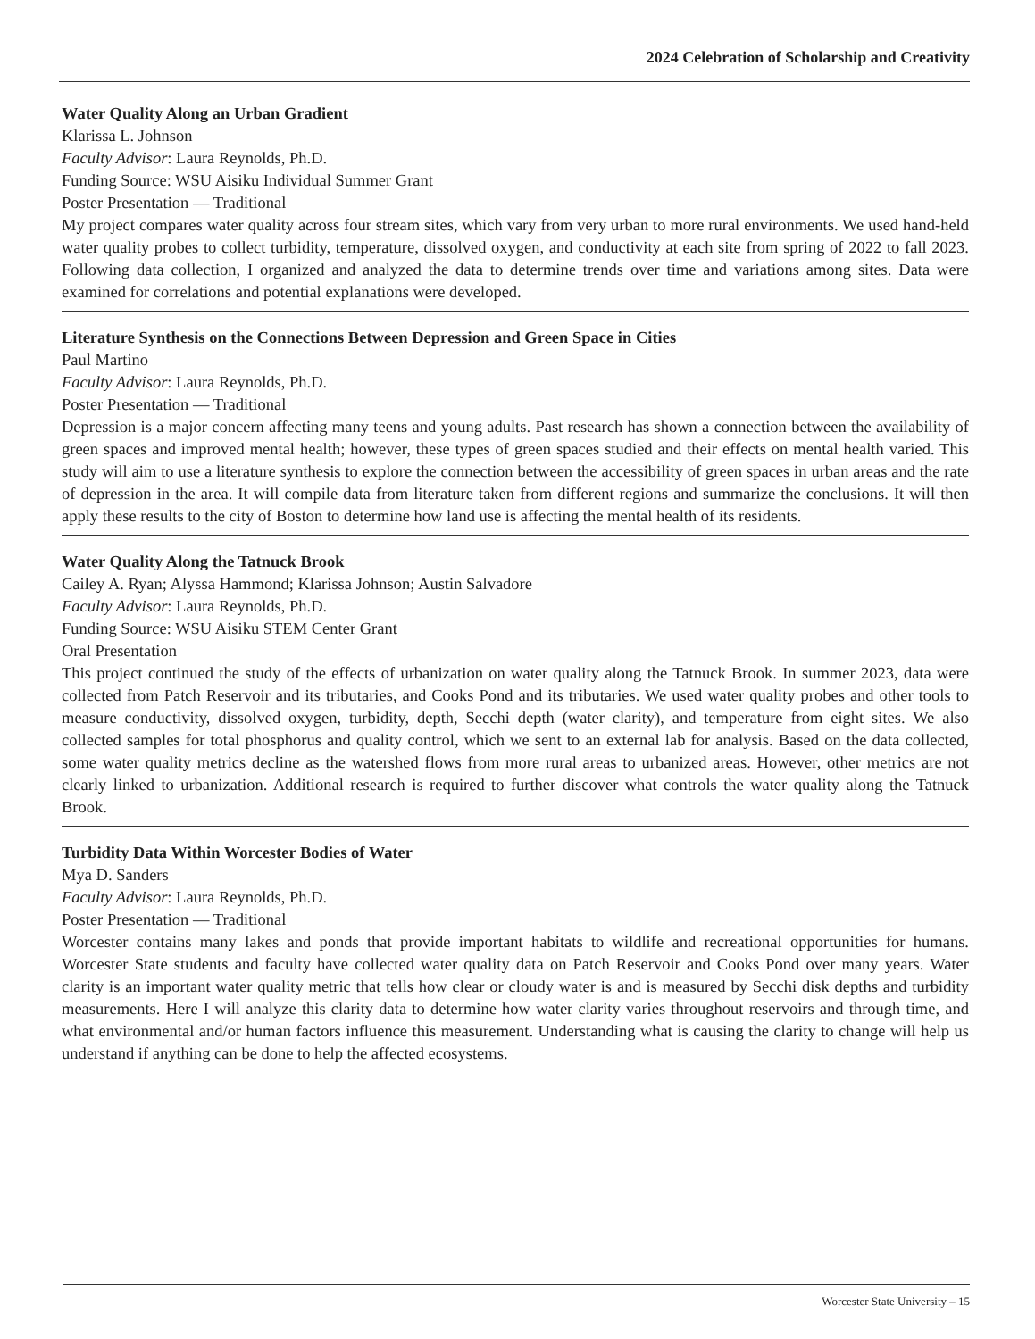2024 Celebration of Scholarship and Creativity
Water Quality Along an Urban Gradient
Klarissa L. Johnson
Faculty Advisor: Laura Reynolds, Ph.D.
Funding Source: WSU Aisiku Individual Summer Grant
Poster Presentation — Traditional
My project compares water quality across four stream sites, which vary from very urban to more rural environments. We used hand-held water quality probes to collect turbidity, temperature, dissolved oxygen, and conductivity at each site from spring of 2022 to fall 2023. Following data collection, I organized and analyzed the data to determine trends over time and variations among sites. Data were examined for correlations and potential explanations were developed.
Literature Synthesis on the Connections Between Depression and Green Space in Cities
Paul Martino
Faculty Advisor: Laura Reynolds, Ph.D.
Poster Presentation — Traditional
Depression is a major concern affecting many teens and young adults. Past research has shown a connection between the availability of green spaces and improved mental health; however, these types of green spaces studied and their effects on mental health varied. This study will aim to use a literature synthesis to explore the connection between the accessibility of green spaces in urban areas and the rate of depression in the area. It will compile data from literature taken from different regions and summarize the conclusions. It will then apply these results to the city of Boston to determine how land use is affecting the mental health of its residents.
Water Quality Along the Tatnuck Brook
Cailey A. Ryan; Alyssa Hammond; Klarissa Johnson; Austin Salvadore
Faculty Advisor: Laura Reynolds, Ph.D.
Funding Source: WSU Aisiku STEM Center Grant
Oral Presentation
This project continued the study of the effects of urbanization on water quality along the Tatnuck Brook. In summer 2023, data were collected from Patch Reservoir and its tributaries, and Cooks Pond and its tributaries. We used water quality probes and other tools to measure conductivity, dissolved oxygen, turbidity, depth, Secchi depth (water clarity), and temperature from eight sites. We also collected samples for total phosphorus and quality control, which we sent to an external lab for analysis. Based on the data collected, some water quality metrics decline as the watershed flows from more rural areas to urbanized areas. However, other metrics are not clearly linked to urbanization. Additional research is required to further discover what controls the water quality along the Tatnuck Brook.
Turbidity Data Within Worcester Bodies of Water
Mya D. Sanders
Faculty Advisor: Laura Reynolds, Ph.D.
Poster Presentation — Traditional
Worcester contains many lakes and ponds that provide important habitats to wildlife and recreational opportunities for humans. Worcester State students and faculty have collected water quality data on Patch Reservoir and Cooks Pond over many years. Water clarity is an important water quality metric that tells how clear or cloudy water is and is measured by Secchi disk depths and turbidity measurements. Here I will analyze this clarity data to determine how water clarity varies throughout reservoirs and through time, and what environmental and/or human factors influence this measurement. Understanding what is causing the clarity to change will help us understand if anything can be done to help the affected ecosystems.
Worcester State University – 15